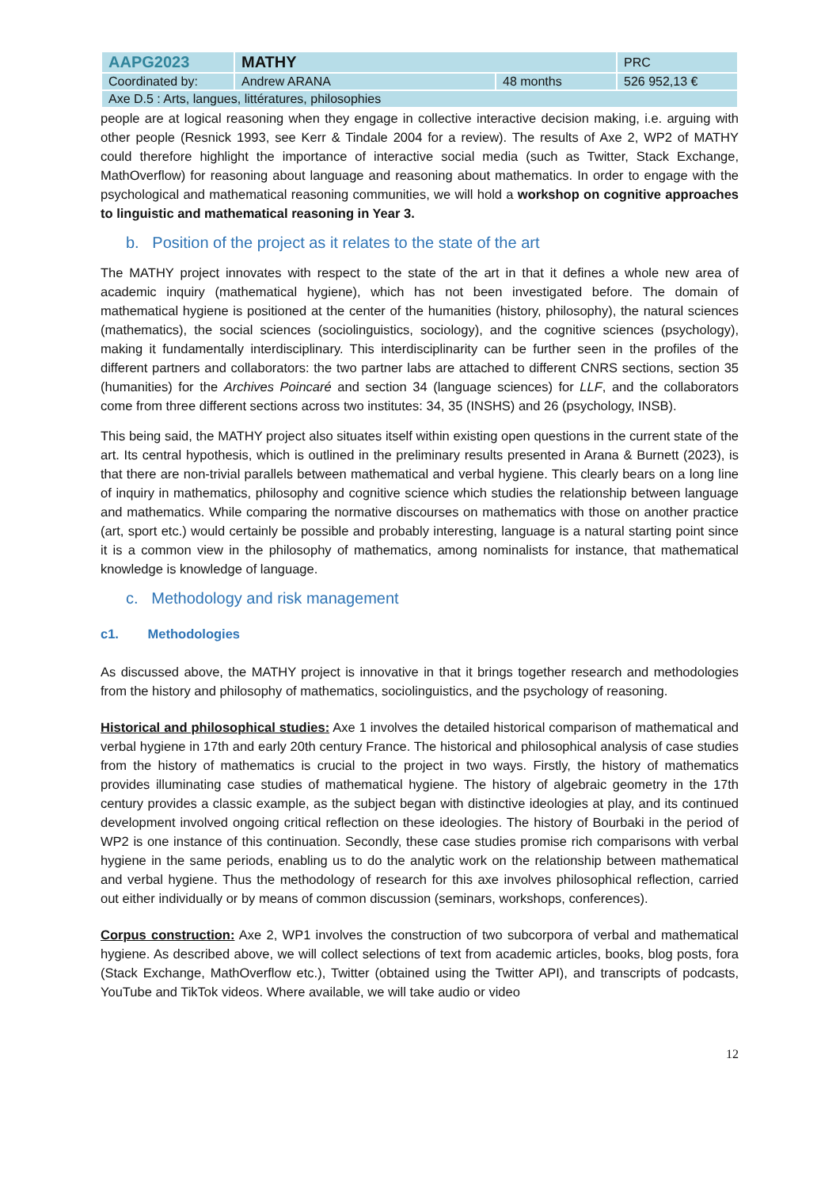| AAPG2023 | MATHY | | PRC |
| Coordinated by: | Andrew ARANA | 48 months | 526 952,13 € |
| Axe D.5 : Arts, langues, littératures, philosophies | | | |
people are at logical reasoning when they engage in collective interactive decision making, i.e. arguing with other people (Resnick 1993, see Kerr & Tindale 2004 for a review). The results of Axe 2, WP2 of MATHY could therefore highlight the importance of interactive social media (such as Twitter, Stack Exchange, MathOverflow) for reasoning about language and reasoning about mathematics. In order to engage with the psychological and mathematical reasoning communities, we will hold a workshop on cognitive approaches to linguistic and mathematical reasoning in Year 3.
b. Position of the project as it relates to the state of the art
The MATHY project innovates with respect to the state of the art in that it defines a whole new area of academic inquiry (mathematical hygiene), which has not been investigated before. The domain of mathematical hygiene is positioned at the center of the humanities (history, philosophy), the natural sciences (mathematics), the social sciences (sociolinguistics, sociology), and the cognitive sciences (psychology), making it fundamentally interdisciplinary. This interdisciplinarity can be further seen in the profiles of the different partners and collaborators: the two partner labs are attached to different CNRS sections, section 35 (humanities) for the Archives Poincaré and section 34 (language sciences) for LLF, and the collaborators come from three different sections across two institutes: 34, 35 (INSHS) and 26 (psychology, INSB).
This being said, the MATHY project also situates itself within existing open questions in the current state of the art. Its central hypothesis, which is outlined in the preliminary results presented in Arana & Burnett (2023), is that there are non-trivial parallels between mathematical and verbal hygiene. This clearly bears on a long line of inquiry in mathematics, philosophy and cognitive science which studies the relationship between language and mathematics. While comparing the normative discourses on mathematics with those on another practice (art, sport etc.) would certainly be possible and probably interesting, language is a natural starting point since it is a common view in the philosophy of mathematics, among nominalists for instance, that mathematical knowledge is knowledge of language.
c. Methodology and risk management
c1. Methodologies
As discussed above, the MATHY project is innovative in that it brings together research and methodologies from the history and philosophy of mathematics, sociolinguistics, and the psychology of reasoning.
Historical and philosophical studies: Axe 1 involves the detailed historical comparison of mathematical and verbal hygiene in 17th and early 20th century France. The historical and philosophical analysis of case studies from the history of mathematics is crucial to the project in two ways. Firstly, the history of mathematics provides illuminating case studies of mathematical hygiene. The history of algebraic geometry in the 17th century provides a classic example, as the subject began with distinctive ideologies at play, and its continued development involved ongoing critical reflection on these ideologies. The history of Bourbaki in the period of WP2 is one instance of this continuation. Secondly, these case studies promise rich comparisons with verbal hygiene in the same periods, enabling us to do the analytic work on the relationship between mathematical and verbal hygiene. Thus the methodology of research for this axe involves philosophical reflection, carried out either individually or by means of common discussion (seminars, workshops, conferences).
Corpus construction: Axe 2, WP1 involves the construction of two subcorpora of verbal and mathematical hygiene. As described above, we will collect selections of text from academic articles, books, blog posts, fora (Stack Exchange, MathOverflow etc.), Twitter (obtained using the Twitter API), and transcripts of podcasts, YouTube and TikTok videos. Where available, we will take audio or video
12